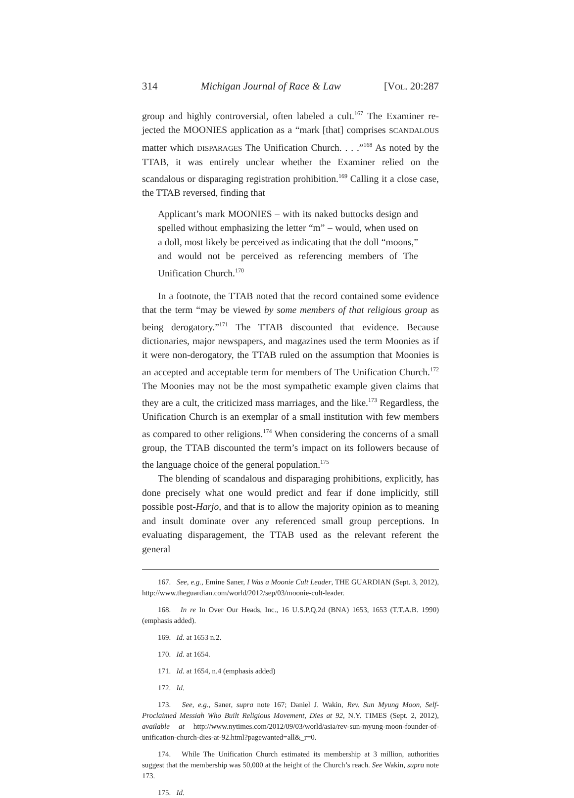314 Michigan Journal of Race & Law [VOL. 20:287
group and highly controversial, often labeled a cult.<sup>167</sup> The Examiner re­jected the MOONIES application as a “mark [that] comprises SCANDALOUS matter which DISPARAGES The Unification Church. . . .”<sup>168</sup> As noted by the TTAB, it was entirely unclear whether the Examiner relied on the scandalous or disparaging registration prohibition.<sup>169</sup> Calling it a close case, the TTAB reversed, finding that
Applicant’s mark MOONIES – with its naked buttocks design and spelled without emphasizing the letter “m” – would, when used on a doll, most likely be perceived as indicating that the doll “moons,” and would not be perceived as referencing members of The Unification Church.<sup>170</sup>
In a footnote, the TTAB noted that the record contained some evidence that the term “may be viewed by some members of that religious group as being derogatory.”<sup>171</sup> The TTAB discounted that evidence. Because dictionaries, major newspapers, and magazines used the term Moonies as if it were non-derogatory, the TTAB ruled on the assumption that Moonies is an accepted and acceptable term for members of The Unification Church.<sup>172</sup> The Moonies may not be the most sympathetic example given claims that they are a cult, the criticized mass marriages, and the like.<sup>173</sup> Regardless, the Unification Church is an exemplar of a small institution with few members as compared to other religions.<sup>174</sup> When considering the concerns of a small group, the TTAB discounted the term’s impact on its followers because of the language choice of the general population.<sup>175</sup>
The blending of scandalous and disparaging prohibitions, explicitly, has done precisely what one would predict and fear if done implicitly, still possible post-Harjo, and that is to allow the majority opinion as to meaning and insult dominate over any referenced small group perceptions. In evaluating disparagement, the TTAB used as the relevant referent the general
167. See, e.g., Emine Saner, I Was a Moonie Cult Leader, THE GUARDIAN (Sept. 3, 2012), http://www.theguardian.com/world/2012/sep/03/moonie-cult-leader.
168. In re In Over Our Heads, Inc., 16 U.S.P.Q.2d (BNA) 1653, 1653 (T.T.A.B. 1990) (emphasis added).
169. Id. at 1653 n.2.
170. Id. at 1654.
171. Id. at 1654, n.4 (emphasis added)
172. Id.
173. See, e.g., Saner, supra note 167; Daniel J. Wakin, Rev. Sun Myung Moon, Self-Proclaimed Messiah Who Built Religious Movement, Dies at 92, N.Y. TIMES (Sept. 2, 2012), available at http://www.nytimes.com/2012/09/03/world/asia/rev-sun-myung-moon-founder-of-unification-church-dies-at-92.html?pagewanted=all&_r=0.
174. While The Unification Church estimated its membership at 3 million, authorities suggest that the membership was 50,000 at the height of the Church’s reach. See Wakin, supra note 173.
175. Id.